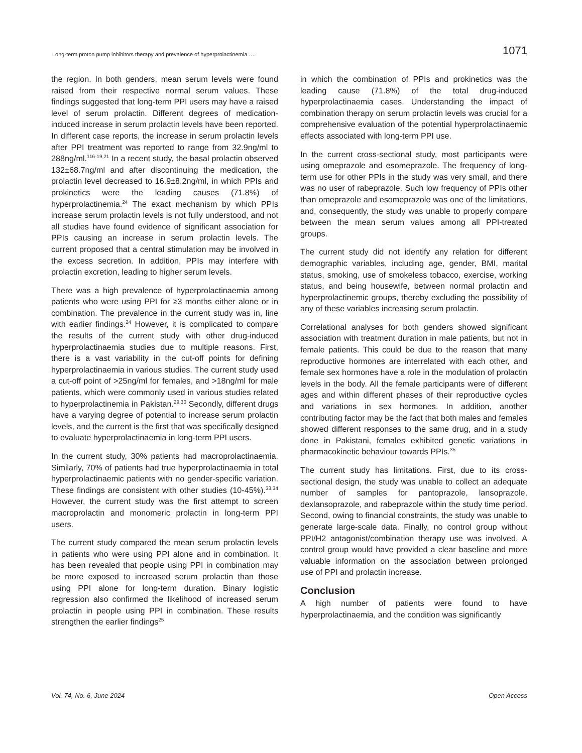Long-term proton pump inhibitors therapy and prevalence of hyperprolactinemia …. 1071
the region. In both genders, mean serum levels were found raised from their respective normal serum values. These findings suggested that long-term PPI users may have a raised level of serum prolactin. Different degrees of medication-induced increase in serum prolactin levels have been reported. In different case reports, the increase in serum prolactin levels after PPI treatment was reported to range from 32.9ng/ml to 288ng/ml.<sup>116-19,21</sup> In a recent study, the basal prolactin observed 132±68.7ng/ml and after discontinuing the medication, the prolactin level decreased to 16.9±8.2ng/ml, in which PPIs and prokinetics were the leading causes (71.8%) of hyperprolactinemia.<sup>24</sup> The exact mechanism by which PPIs increase serum prolactin levels is not fully understood, and not all studies have found evidence of significant association for PPIs causing an increase in serum prolactin levels. The current proposed that a central stimulation may be involved in the excess secretion. In addition, PPIs may interfere with prolactin excretion, leading to higher serum levels.
There was a high prevalence of hyperprolactinaemia among patients who were using PPI for ≥3 months either alone or in combination. The prevalence in the current study was in, line with earlier findings.<sup>24</sup> However, it is complicated to compare the results of the current study with other drug-induced hyperprolactinaemia studies due to multiple reasons. First, there is a vast variability in the cut-off points for defining hyperprolactinaemia in various studies. The current study used a cut-off point of >25ng/ml for females, and >18ng/ml for male patients, which were commonly used in various studies related to hyperprolactinemia in Pakistan.<sup>29,30</sup> Secondly, different drugs have a varying degree of potential to increase serum prolactin levels, and the current is the first that was specifically designed to evaluate hyperprolactinaemia in long-term PPI users.
In the current study, 30% patients had macroprolactinaemia. Similarly, 70% of patients had true hyperprolactinaemia in total hyperprolactinaemic patients with no gender-specific variation. These findings are consistent with other studies (10-45%).<sup>33,34</sup> However, the current study was the first attempt to screen macroprolactin and monomeric prolactin in long-term PPI users.
The current study compared the mean serum prolactin levels in patients who were using PPI alone and in combination. It has been revealed that people using PPI in combination may be more exposed to increased serum prolactin than those using PPI alone for long-term duration. Binary logistic regression also confirmed the likelihood of increased serum prolactin in people using PPI in combination. These results strengthen the earlier findings<sup>25</sup>
in which the combination of PPIs and prokinetics was the leading cause (71.8%) of the total drug-induced hyperprolactinaemia cases. Understanding the impact of combination therapy on serum prolactin levels was crucial for a comprehensive evaluation of the potential hyperprolactinaemic effects associated with long-term PPI use.
In the current cross-sectional study, most participants were using omeprazole and esomeprazole. The frequency of long-term use for other PPIs in the study was very small, and there was no user of rabeprazole. Such low frequency of PPIs other than omeprazole and esomeprazole was one of the limitations, and, consequently, the study was unable to properly compare between the mean serum values among all PPI-treated groups.
The current study did not identify any relation for different demographic variables, including age, gender, BMI, marital status, smoking, use of smokeless tobacco, exercise, working status, and being housewife, between normal prolactin and hyperprolactinemic groups, thereby excluding the possibility of any of these variables increasing serum prolactin.
Correlational analyses for both genders showed significant association with treatment duration in male patients, but not in female patients. This could be due to the reason that many reproductive hormones are interrelated with each other, and female sex hormones have a role in the modulation of prolactin levels in the body. All the female participants were of different ages and within different phases of their reproductive cycles and variations in sex hormones. In addition, another contributing factor may be the fact that both males and females showed different responses to the same drug, and in a study done in Pakistani, females exhibited genetic variations in pharmacokinetic behaviour towards PPIs.<sup>35</sup>
The current study has limitations. First, due to its cross-sectional design, the study was unable to collect an adequate number of samples for pantoprazole, lansoprazole, dexlansoprazole, and rabeprazole within the study time period. Second, owing to financial constraints, the study was unable to generate large-scale data. Finally, no control group without PPI/H2 antagonist/combination therapy use was involved. A control group would have provided a clear baseline and more valuable information on the association between prolonged use of PPI and prolactin increase.
Conclusion
A high number of patients were found to have hyperprolactinaemia, and the condition was significantly
Vol. 74, No. 6, June 2024 Open Access